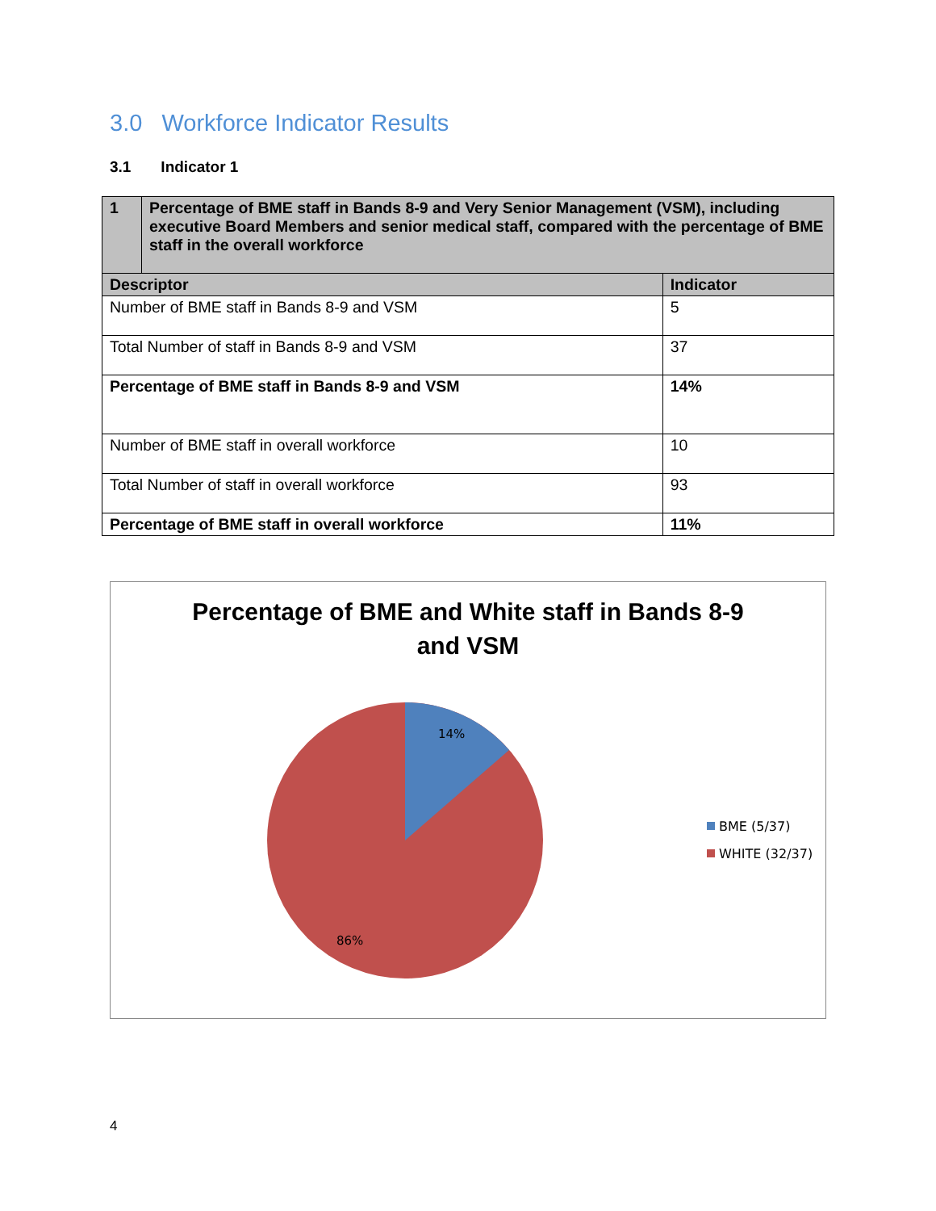3.0 Workforce Indicator Results
3.1 Indicator 1
| 1 | Percentage of BME staff in Bands 8-9 and Very Senior Management (VSM), including executive Board Members and senior medical staff, compared with the percentage of BME staff in the overall workforce | |
| Descriptor | | Indicator |
| Number of BME staff in Bands 8-9 and VSM | | 5 |
| Total Number of staff in Bands 8-9 and VSM | | 37 |
| Percentage of BME staff in Bands 8-9 and VSM | | 14% |
| Number of BME staff in overall workforce | | 10 |
| Total Number of staff in overall workforce | | 93 |
| Percentage of BME staff in overall workforce | | 11% |
Percentage of BME and White staff in Bands 8-9
and VSM
14%
86%
BME (5/37)
WHITE (32/37)
4